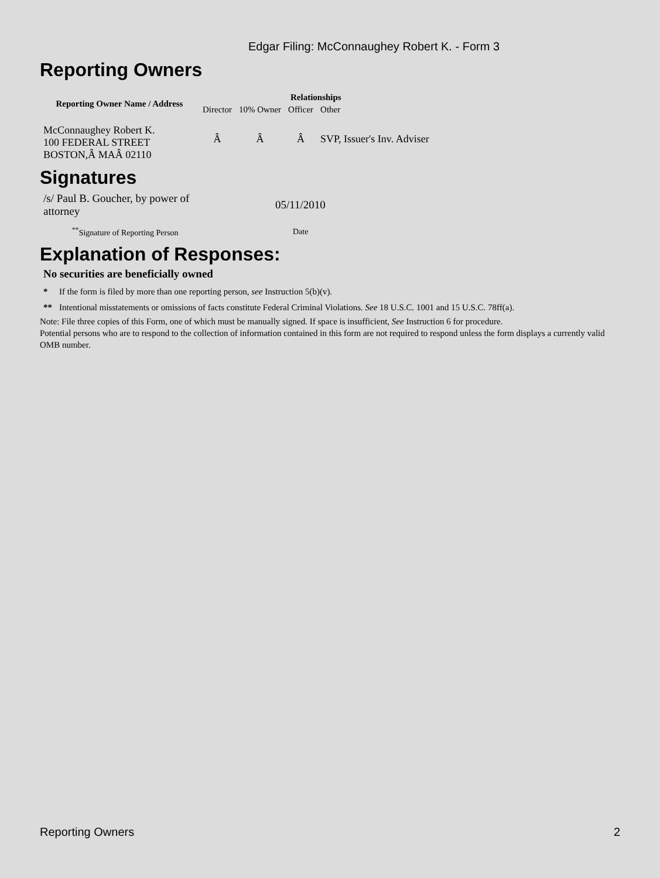Edgar Filing: McConnaughey Robert K. - Form 3
Reporting Owners
| Reporting Owner Name / Address | Relationships | | | |
| --- | --- | --- | --- | --- |
| | Director | 10% Owner | Officer | Other |
| McConnaughey Robert K. 100 FEDERAL STREET BOSTON,Â MAÂ 02110 | Â | Â | Â | SVP, Issuer's Inv. Adviser |
Signatures
| /s/ Paul B. Goucher, by power of attorney | 05/11/2010 |
| <sup>**</sup> Signature of Reporting Person | Date |
Explanation of Responses:
No securities are beneficially owned
| * | If the form is filed by more than one reporting person, see Instruction 5(b)(v). |
| ** | Intentional misstatements or omissions of facts constitute Federal Criminal Violations. See 18 U.S.C. 1001 and 15 U.S.C. 78ff(a). |
Note: File three copies of this Form, one of which must be manually signed. If space is insufficient, See Instruction 6 for procedure.
Potential persons who are to respond to the collection of information contained in this form are not required to respond unless the form displays a currently valid OMB number.
Reporting Owners 2